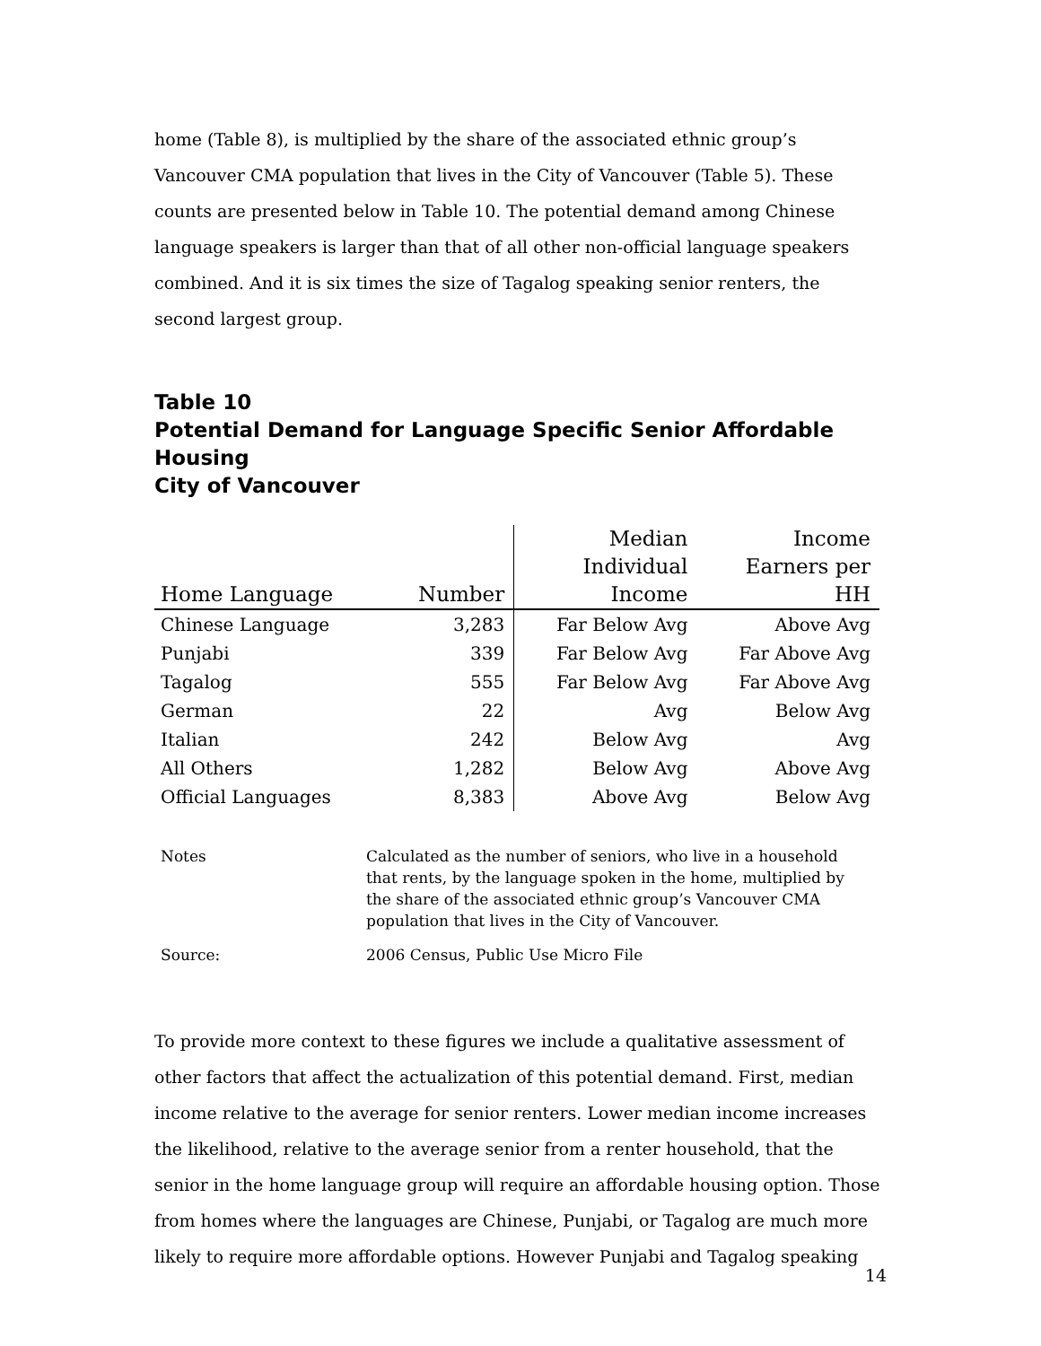home (Table 8), is multiplied by the share of the associated ethnic group’s Vancouver CMA population that lives in the City of Vancouver (Table 5). These counts are presented below in Table 10. The potential demand among Chinese language speakers is larger than that of all other non-official language speakers combined. And it is six times the size of Tagalog speaking senior renters, the second largest group.
Table 10
Potential Demand for Language Specific Senior Affordable Housing
City of Vancouver
| Home Language | Number | Median Individual Income | Income Earners per HH |
| --- | --- | --- | --- |
| Chinese Language | 3,283 | Far Below Avg | Above Avg |
| Punjabi | 339 | Far Below Avg | Far Above Avg |
| Tagalog | 555 | Far Below Avg | Far Above Avg |
| German | 22 | Avg | Below Avg |
| Italian | 242 | Below Avg | Avg |
| All Others | 1,282 | Below Avg | Above Avg |
| Official Languages | 8,383 | Above Avg | Below Avg |
| Notes | Calculated as the number of seniors, who live in a household that rents, by the language spoken in the home, multiplied by the share of the associated ethnic group’s Vancouver CMA population that lives in the City of Vancouver. |
| Source: | 2006 Census, Public Use Micro File |
To provide more context to these figures we include a qualitative assessment of other factors that affect the actualization of this potential demand. First, median income relative to the average for senior renters. Lower median income increases the likelihood, relative to the average senior from a renter household, that the senior in the home language group will require an affordable housing option. Those from homes where the languages are Chinese, Punjabi, or Tagalog are much more likely to require more affordable options. However Punjabi and Tagalog speaking
14